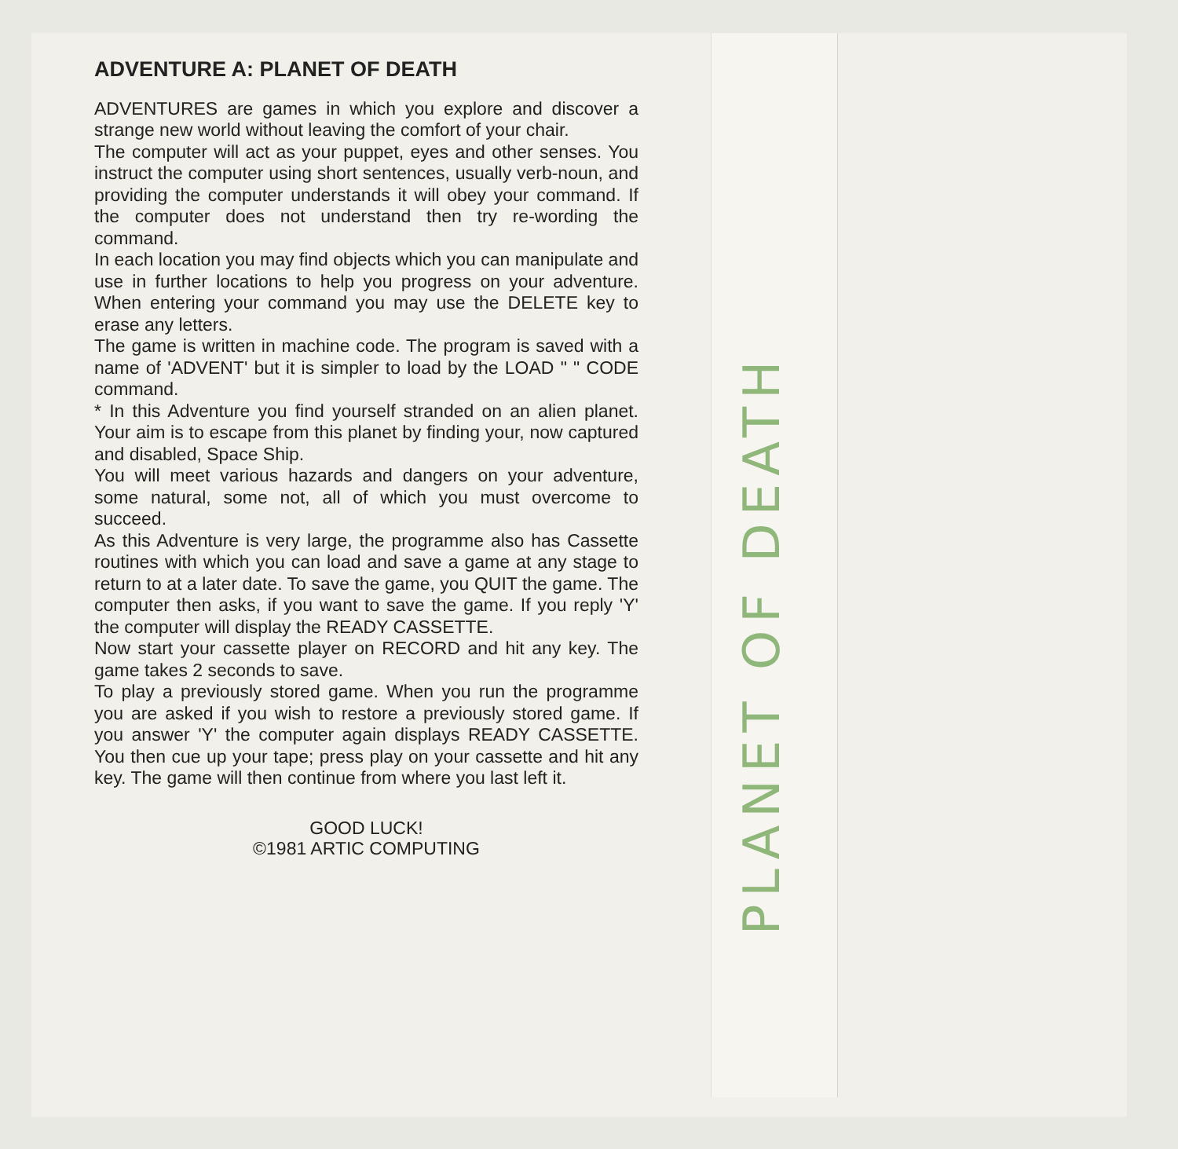ADVENTURE A: PLANET OF DEATH
ADVENTURES are games in which you explore and discover a strange new world without leaving the comfort of your chair.
The computer will act as your puppet, eyes and other senses. You instruct the computer using short sentences, usually verb-noun, and providing the computer understands it will obey your command. If the computer does not understand then try re-wording the command.
In each location you may find objects which you can manipulate and use in further locations to help you progress on your adventure. When entering your command you may use the DELETE key to erase any letters.
The game is written in machine code. The program is saved with a name of 'ADVENT' but it is simpler to load by the LOAD " " CODE command.
* In this Adventure you find yourself stranded on an alien planet. Your aim is to escape from this planet by finding your, now captured and disabled, Space Ship.
You will meet various hazards and dangers on your adventure, some natural, some not, all of which you must overcome to succeed.
As this Adventure is very large, the programme also has Cassette routines with which you can load and save a game at any stage to return to at a later date. To save the game, you QUIT the game. The computer then asks, if you want to save the game. If you reply 'Y' the computer will display the READY CASSETTE.
Now start your cassette player on RECORD and hit any key. The game takes 2 seconds to save.
To play a previously stored game. When you run the programme you are asked if you wish to restore a previously stored game. If you answer 'Y' the computer again displays READY CASSETTE. You then cue up your tape; press play on your cassette and hit any key. The game will then continue from where you last left it.
GOOD LUCK!
©1981 ARTIC COMPUTING
PLANET OF DEATH